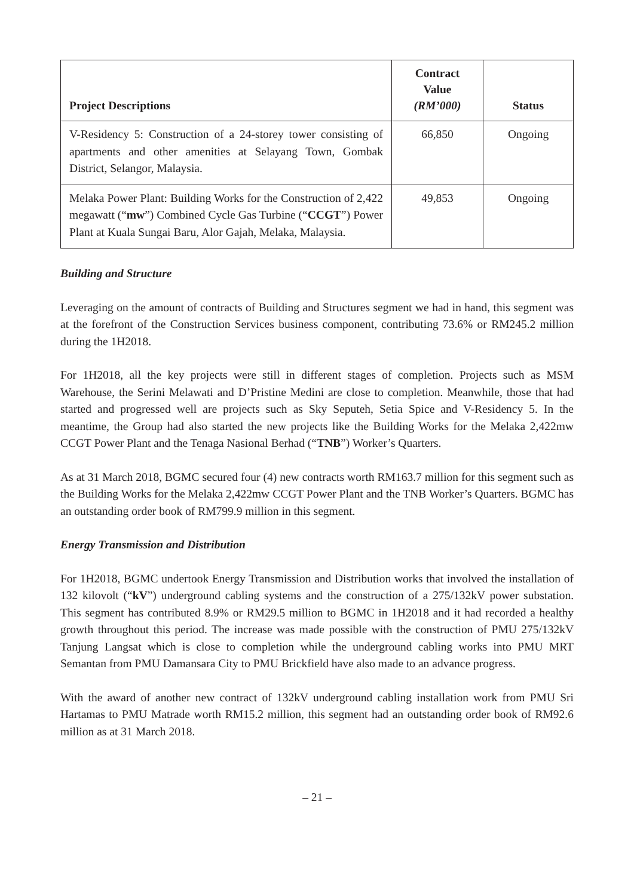| Project Descriptions | Contract Value (RM’000) | Status |
| --- | --- | --- |
| V-Residency 5: Construction of a 24-storey tower consisting of apartments and other amenities at Selayang Town, Gombak District, Selangor, Malaysia. | 66,850 | Ongoing |
| Melaka Power Plant: Building Works for the Construction of 2,422 megawatt (“ mw ”) Combined Cycle Gas Turbine (“ CCGT ”) Power Plant at Kuala Sungai Baru, Alor Gajah, Melaka, Malaysia. | 49,853 | Ongoing |
Building and Structure
Leveraging on the amount of contracts of Building and Structures segment we had in hand, this segment was at the forefront of the Construction Services business component, contributing 73.6% or RM245.2 million during the 1H2018.
For 1H2018, all the key projects were still in different stages of completion. Projects such as MSM Warehouse, the Serini Melawati and D’Pristine Medini are close to completion. Meanwhile, those that had started and progressed well are projects such as Sky Seputeh, Setia Spice and V-Residency 5. In the meantime, the Group had also started the new projects like the Building Works for the Melaka 2,422mw CCGT Power Plant and the Tenaga Nasional Berhad (“TNB”) Worker’s Quarters.
As at 31 March 2018, BGMC secured four (4) new contracts worth RM163.7 million for this segment such as the Building Works for the Melaka 2,422mw CCGT Power Plant and the TNB Worker’s Quarters. BGMC has an outstanding order book of RM799.9 million in this segment.
Energy Transmission and Distribution
For 1H2018, BGMC undertook Energy Transmission and Distribution works that involved the installation of 132 kilovolt (“kV”) underground cabling systems and the construction of a 275/132kV power substation. This segment has contributed 8.9% or RM29.5 million to BGMC in 1H2018 and it had recorded a healthy growth throughout this period. The increase was made possible with the construction of PMU 275/132kV Tanjung Langsat which is close to completion while the underground cabling works into PMU MRT Semantan from PMU Damansara City to PMU Brickfield have also made to an advance progress.
With the award of another new contract of 132kV underground cabling installation work from PMU Sri Hartamas to PMU Matrade worth RM15.2 million, this segment had an outstanding order book of RM92.6 million as at 31 March 2018.
– 21 –